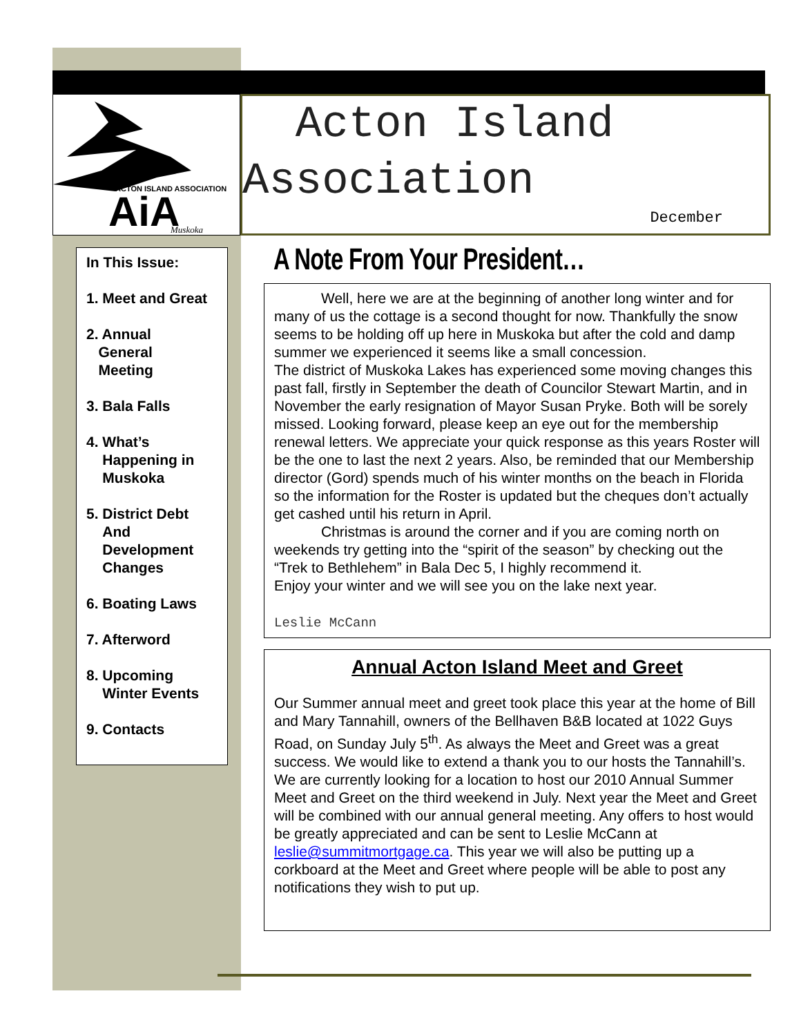ACTON ISLAND ASSOCIATION
AiA
Muskoka
Acton Island
Association
December
In This Issue:
1. Meet and Great
2. Annual
General
Meeting
3. Bala Falls
4. What’s
Happening in
Muskoka
5. District Debt
And
Development
Changes
6. Boating Laws
7. Afterword
8. Upcoming
Winter Events
9. Contacts
A Note From Your President…
Well, here we are at the beginning of another long winter and for many of us the cottage is a second thought for now. Thankfully the snow seems to be holding off up here in Muskoka but after the cold and damp summer we experienced it seems like a small concession.
The district of Muskoka Lakes has experienced some moving changes this past fall, firstly in September the death of Councilor Stewart Martin, and in November the early resignation of Mayor Susan Pryke. Both will be sorely missed. Looking forward, please keep an eye out for the membership renewal letters. We appreciate your quick response as this years Roster will be the one to last the next 2 years. Also, be reminded that our Membership director (Gord) spends much of his winter months on the beach in Florida so the information for the Roster is updated but the cheques don’t actually get cashed until his return in April.
Christmas is around the corner and if you are coming north on weekends try getting into the “spirit of the season” by checking out the “Trek to Bethlehem” in Bala Dec 5, I highly recommend it.
Enjoy your winter and we will see you on the lake next year.
Leslie McCann
Annual Acton Island Meet and Greet
Our Summer annual meet and greet took place this year at the home of Bill and Mary Tannahill, owners of the Bellhaven B&B located at 1022 Guys Road, on Sunday July 5<sup>th</sup>. As always the Meet and Greet was a great success. We would like to extend a thank you to our hosts the Tannahill’s. We are currently looking for a location to host our 2010 Annual Summer Meet and Greet on the third weekend in July. Next year the Meet and Greet will be combined with our annual general meeting. Any offers to host would be greatly appreciated and can be sent to Leslie McCann at leslie@summitmortgage.ca. This year we will also be putting up a corkboard at the Meet and Greet where people will be able to post any notifications they wish to put up.